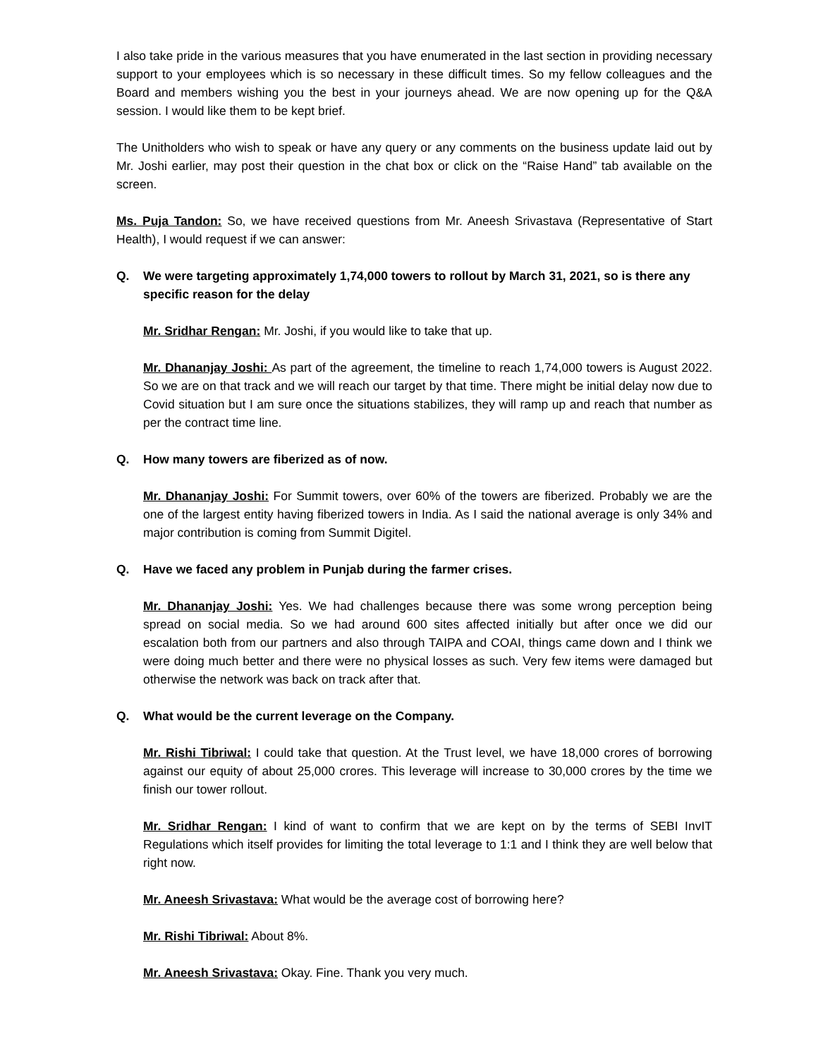I also take pride in the various measures that you have enumerated in the last section in providing necessary support to your employees which is so necessary in these difficult times. So my fellow colleagues and the Board and members wishing you the best in your journeys ahead. We are now opening up for the Q&A session. I would like them to be kept brief.
The Unitholders who wish to speak or have any query or any comments on the business update laid out by Mr. Joshi earlier, may post their question in the chat box or click on the “Raise Hand” tab available on the screen.
Ms. Puja Tandon: So, we have received questions from Mr. Aneesh Srivastava (Representative of Start Health), I would request if we can answer:
Q. We were targeting approximately 1,74,000 towers to rollout by March 31, 2021, so is there any specific reason for the delay
Mr. Sridhar Rengan: Mr. Joshi, if you would like to take that up.
Mr. Dhananjay Joshi: As part of the agreement, the timeline to reach 1,74,000 towers is August 2022. So we are on that track and we will reach our target by that time. There might be initial delay now due to Covid situation but I am sure once the situations stabilizes, they will ramp up and reach that number as per the contract time line.
Q. How many towers are fiberized as of now.
Mr. Dhananjay Joshi: For Summit towers, over 60% of the towers are fiberized. Probably we are the one of the largest entity having fiberized towers in India. As I said the national average is only 34% and major contribution is coming from Summit Digitel.
Q. Have we faced any problem in Punjab during the farmer crises.
Mr. Dhananjay Joshi: Yes. We had challenges because there was some wrong perception being spread on social media. So we had around 600 sites affected initially but after once we did our escalation both from our partners and also through TAIPA and COAI, things came down and I think we were doing much better and there were no physical losses as such. Very few items were damaged but otherwise the network was back on track after that.
Q. What would be the current leverage on the Company.
Mr. Rishi Tibriwal: I could take that question. At the Trust level, we have 18,000 crores of borrowing against our equity of about 25,000 crores. This leverage will increase to 30,000 crores by the time we finish our tower rollout.
Mr. Sridhar Rengan: I kind of want to confirm that we are kept on by the terms of SEBI InvIT Regulations which itself provides for limiting the total leverage to 1:1 and I think they are well below that right now.
Mr. Aneesh Srivastava: What would be the average cost of borrowing here?
Mr. Rishi Tibriwal: About 8%.
Mr. Aneesh Srivastava: Okay. Fine. Thank you very much.